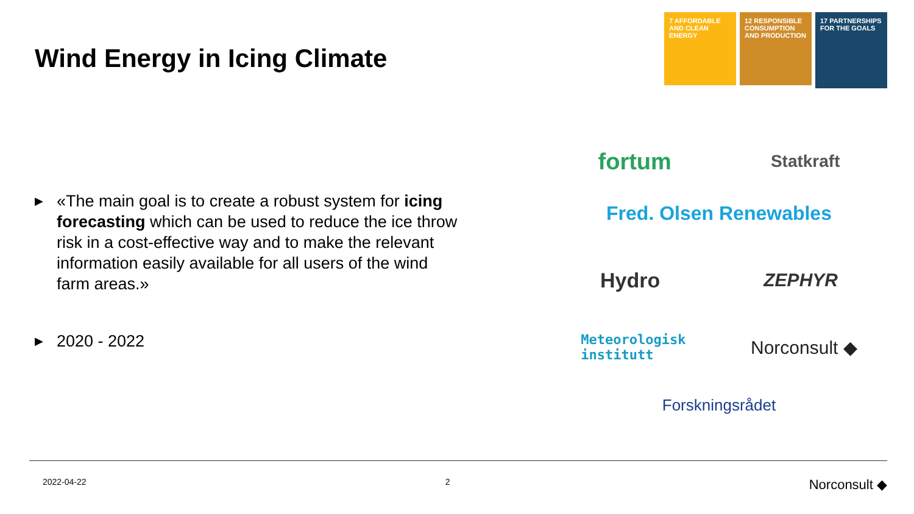Wind Energy in Icing Climate
7 AFFORDABLE AND CLEAN ENERGY
12 RESPONSIBLE CONSUMPTION AND PRODUCTION
17 PARTNERSHIPS FOR THE GOALS
▶ «The main goal is to create a robust system for icing forecasting which can be used to reduce the ice throw risk in a cost-effective way and to make the relevant information easily available for all users of the wind farm areas.»
▶ 2020 - 2022
fortum Statkraft
Fred. Olsen Renewables
Hydro ZEPHYR
Meteorologisk
institutt Norconsult ◆
Forskningsrådet
2022-04-22 2 Norconsult ◆